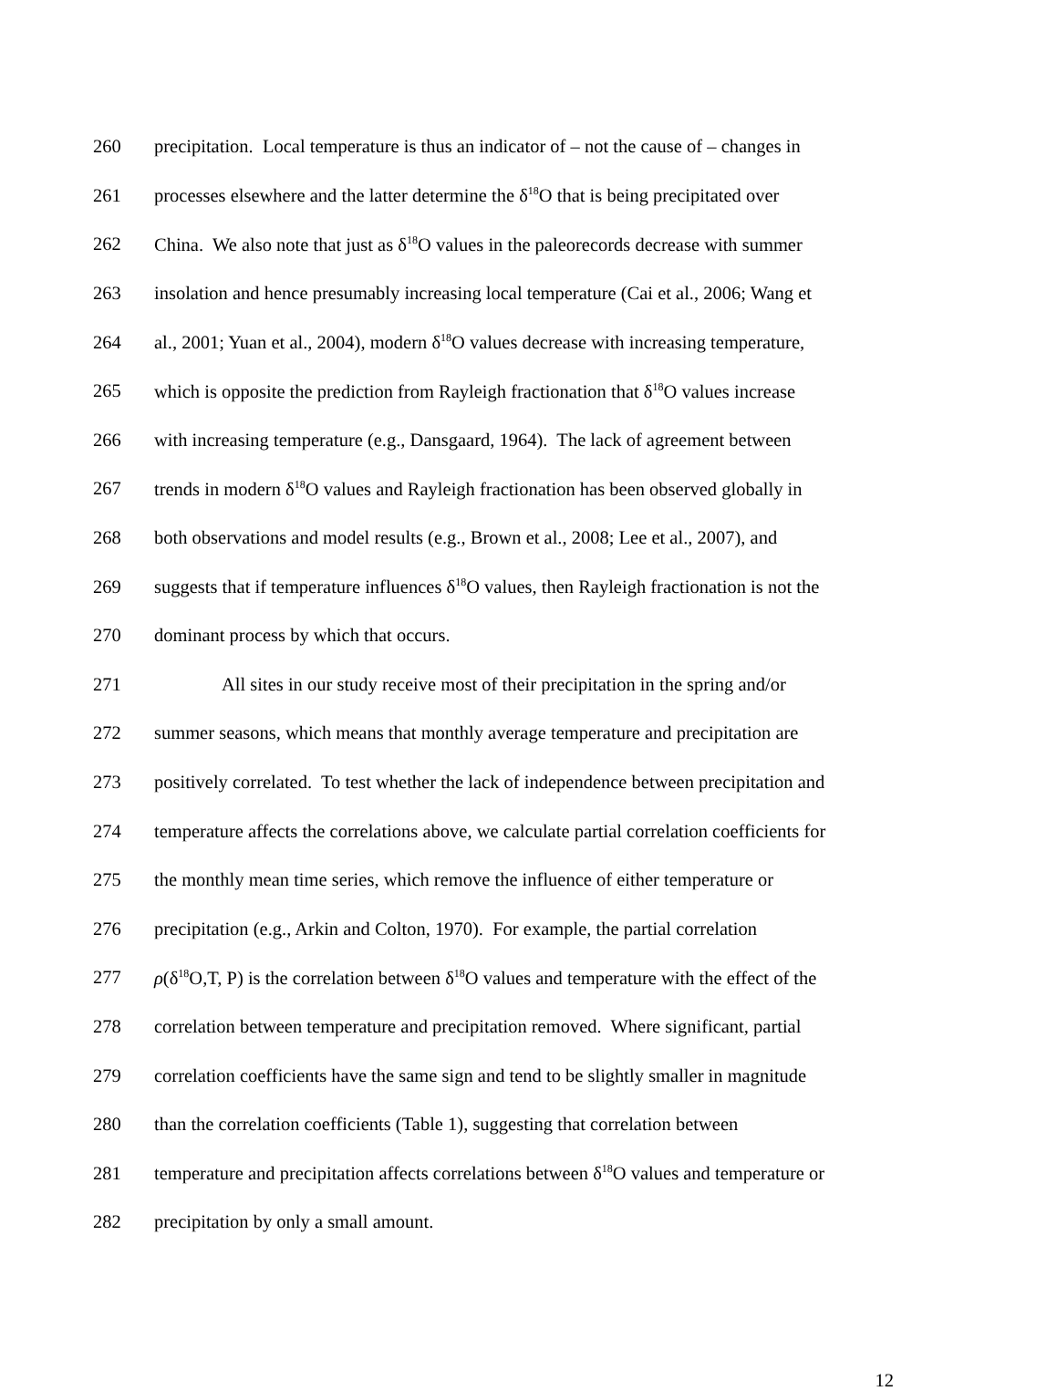260 precipitation. Local temperature is thus an indicator of – not the cause of – changes in
261 processes elsewhere and the latter determine the δ<sup>18</sup>O that is being precipitated over
262 China. We also note that just as δ<sup>18</sup>O values in the paleorecords decrease with summer
263 insolation and hence presumably increasing local temperature (Cai et al., 2006; Wang et
264 al., 2001; Yuan et al., 2004), modern δ<sup>18</sup>O values decrease with increasing temperature,
265 which is opposite the prediction from Rayleigh fractionation that δ<sup>18</sup>O values increase
266 with increasing temperature (e.g., Dansgaard, 1964). The lack of agreement between
267 trends in modern δ<sup>18</sup>O values and Rayleigh fractionation has been observed globally in
268 both observations and model results (e.g., Brown et al., 2008; Lee et al., 2007), and
269 suggests that if temperature influences δ<sup>18</sup>O values, then Rayleigh fractionation is not the
270 dominant process by which that occurs.
271 All sites in our study receive most of their precipitation in the spring and/or
272 summer seasons, which means that monthly average temperature and precipitation are
273 positively correlated. To test whether the lack of independence between precipitation and
274 temperature affects the correlations above, we calculate partial correlation coefficients for
275 the monthly mean time series, which remove the influence of either temperature or
276 precipitation (e.g., Arkin and Colton, 1970). For example, the partial correlation
277 ρ(δ<sup>18</sup>O,T, P) is the correlation between δ<sup>18</sup>O values and temperature with the effect of the
278 correlation between temperature and precipitation removed. Where significant, partial
279 correlation coefficients have the same sign and tend to be slightly smaller in magnitude
280 than the correlation coefficients (Table 1), suggesting that correlation between
281 temperature and precipitation affects correlations between δ<sup>18</sup>O values and temperature or
282 precipitation by only a small amount.
12